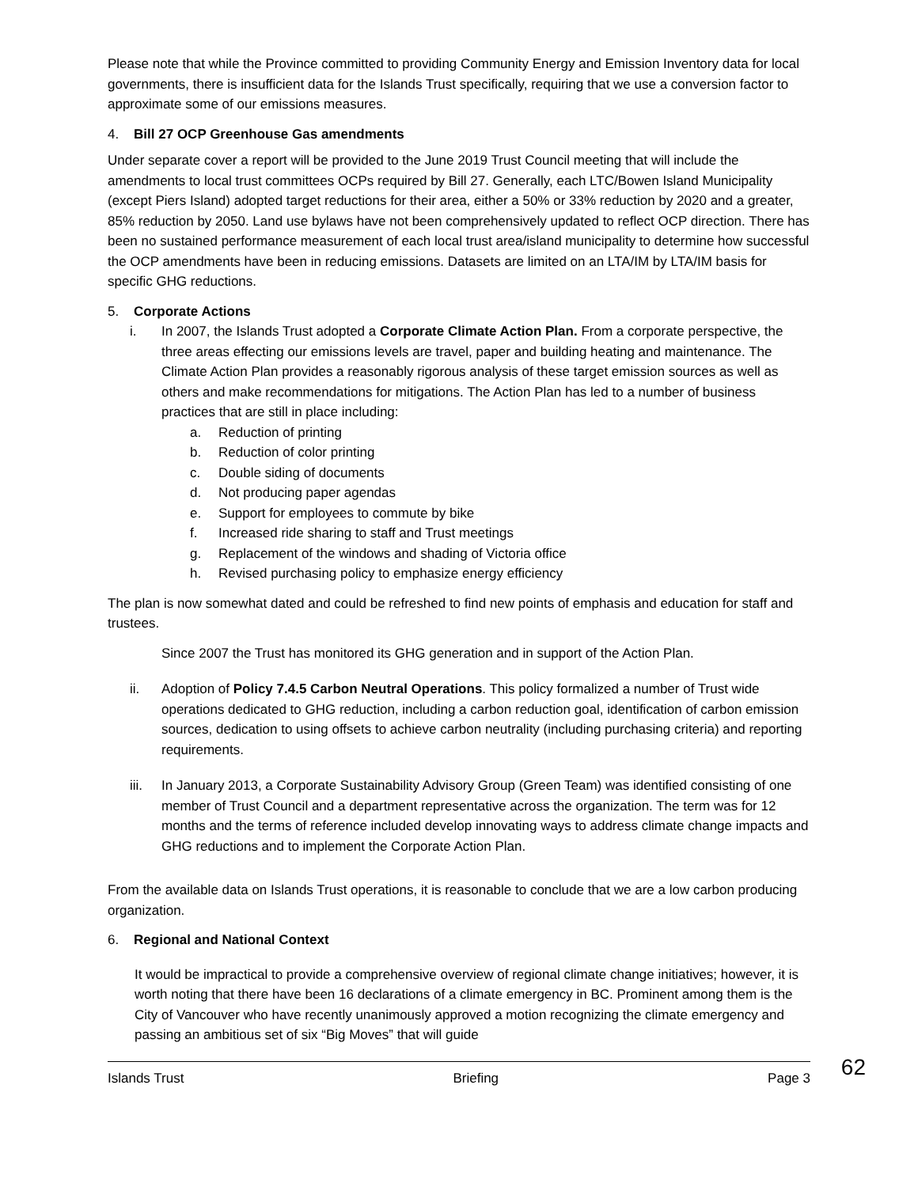Please note that while the Province committed to providing Community Energy and Emission Inventory data for local governments, there is insufficient data for the Islands Trust specifically, requiring that we use a conversion factor to approximate some of our emissions measures.
4. Bill 27 OCP Greenhouse Gas amendments
Under separate cover a report will be provided to the June 2019 Trust Council meeting that will include the amendments to local trust committees OCPs required by Bill 27. Generally, each LTC/Bowen Island Municipality (except Piers Island) adopted target reductions for their area, either a 50% or 33% reduction by 2020 and a greater, 85% reduction by 2050. Land use bylaws have not been comprehensively updated to reflect OCP direction. There has been no sustained performance measurement of each local trust area/island municipality to determine how successful the OCP amendments have been in reducing emissions. Datasets are limited on an LTA/IM by LTA/IM basis for specific GHG reductions.
5. Corporate Actions
i. In 2007, the Islands Trust adopted a Corporate Climate Action Plan. From a corporate perspective, the three areas effecting our emissions levels are travel, paper and building heating and maintenance. The Climate Action Plan provides a reasonably rigorous analysis of these target emission sources as well as others and make recommendations for mitigations. The Action Plan has led to a number of business practices that are still in place including:
a. Reduction of printing
b. Reduction of color printing
c. Double siding of documents
d. Not producing paper agendas
e. Support for employees to commute by bike
f. Increased ride sharing to staff and Trust meetings
g. Replacement of the windows and shading of Victoria office
h. Revised purchasing policy to emphasize energy efficiency
The plan is now somewhat dated and could be refreshed to find new points of emphasis and education for staff and trustees.
Since 2007 the Trust has monitored its GHG generation and in support of the Action Plan.
ii. Adoption of Policy 7.4.5 Carbon Neutral Operations. This policy formalized a number of Trust wide operations dedicated to GHG reduction, including a carbon reduction goal, identification of carbon emission sources, dedication to using offsets to achieve carbon neutrality (including purchasing criteria) and reporting requirements.
iii. In January 2013, a Corporate Sustainability Advisory Group (Green Team) was identified consisting of one member of Trust Council and a department representative across the organization. The term was for 12 months and the terms of reference included develop innovating ways to address climate change impacts and GHG reductions and to implement the Corporate Action Plan.
From the available data on Islands Trust operations, it is reasonable to conclude that we are a low carbon producing organization.
6. Regional and National Context
It would be impractical to provide a comprehensive overview of regional climate change initiatives; however, it is worth noting that there have been 16 declarations of a climate emergency in BC. Prominent among them is the City of Vancouver who have recently unanimously approved a motion recognizing the climate emergency and passing an ambitious set of six “Big Moves” that will guide
Islands Trust Briefing Page 3 62